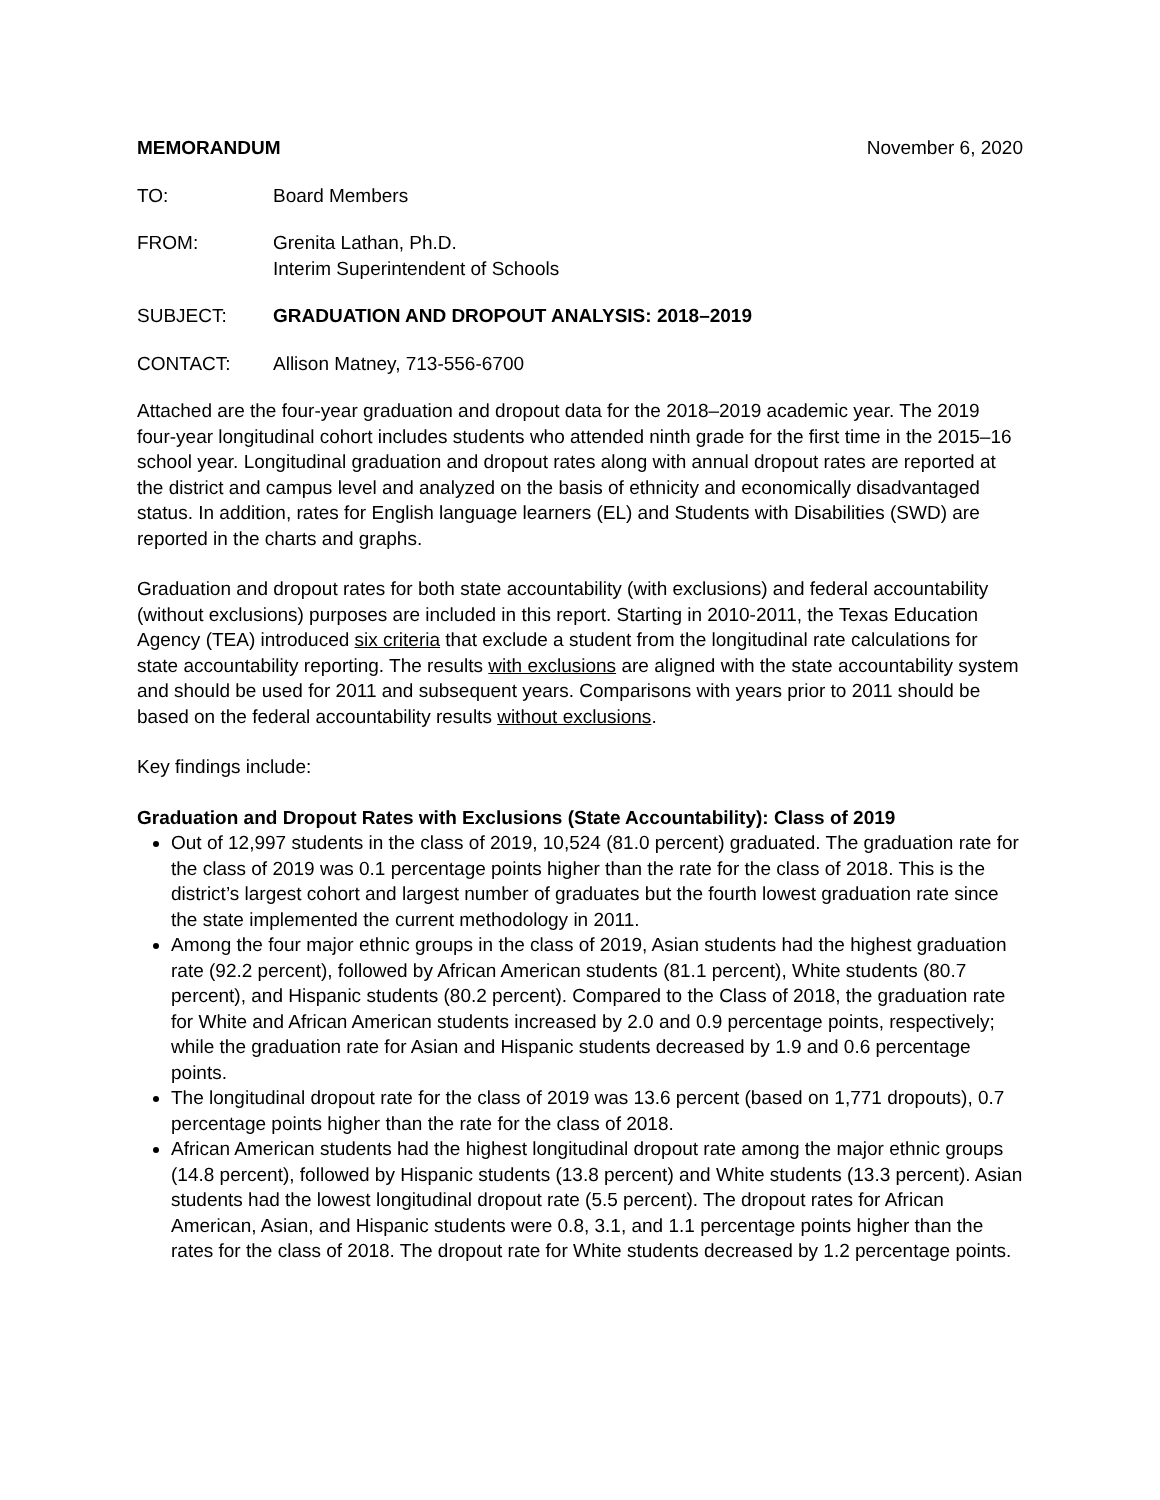MEMORANDUM November 6, 2020
TO: Board Members
FROM: Grenita Lathan, Ph.D.
Interim Superintendent of Schools
SUBJECT: GRADUATION AND DROPOUT ANALYSIS: 2018–2019
CONTACT: Allison Matney, 713-556-6700
Attached are the four-year graduation and dropout data for the 2018–2019 academic year. The 2019 four-year longitudinal cohort includes students who attended ninth grade for the first time in the 2015–16 school year. Longitudinal graduation and dropout rates along with annual dropout rates are reported at the district and campus level and analyzed on the basis of ethnicity and economically disadvantaged status. In addition, rates for English language learners (EL) and Students with Disabilities (SWD) are reported in the charts and graphs.
Graduation and dropout rates for both state accountability (with exclusions) and federal accountability (without exclusions) purposes are included in this report. Starting in 2010-2011, the Texas Education Agency (TEA) introduced six criteria that exclude a student from the longitudinal rate calculations for state accountability reporting. The results with exclusions are aligned with the state accountability system and should be used for 2011 and subsequent years. Comparisons with years prior to 2011 should be based on the federal accountability results without exclusions.
Key findings include:
Graduation and Dropout Rates with Exclusions (State Accountability): Class of 2019
Out of 12,997 students in the class of 2019, 10,524 (81.0 percent) graduated. The graduation rate for the class of 2019 was 0.1 percentage points higher than the rate for the class of 2018. This is the district’s largest cohort and largest number of graduates but the fourth lowest graduation rate since the state implemented the current methodology in 2011.
Among the four major ethnic groups in the class of 2019, Asian students had the highest graduation rate (92.2 percent), followed by African American students (81.1 percent), White students (80.7 percent), and Hispanic students (80.2 percent). Compared to the Class of 2018, the graduation rate for White and African American students increased by 2.0 and 0.9 percentage points, respectively; while the graduation rate for Asian and Hispanic students decreased by 1.9 and 0.6 percentage points.
The longitudinal dropout rate for the class of 2019 was 13.6 percent (based on 1,771 dropouts), 0.7 percentage points higher than the rate for the class of 2018.
African American students had the highest longitudinal dropout rate among the major ethnic groups (14.8 percent), followed by Hispanic students (13.8 percent) and White students (13.3 percent). Asian students had the lowest longitudinal dropout rate (5.5 percent). The dropout rates for African American, Asian, and Hispanic students were 0.8, 3.1, and 1.1 percentage points higher than the rates for the class of 2018. The dropout rate for White students decreased by 1.2 percentage points.